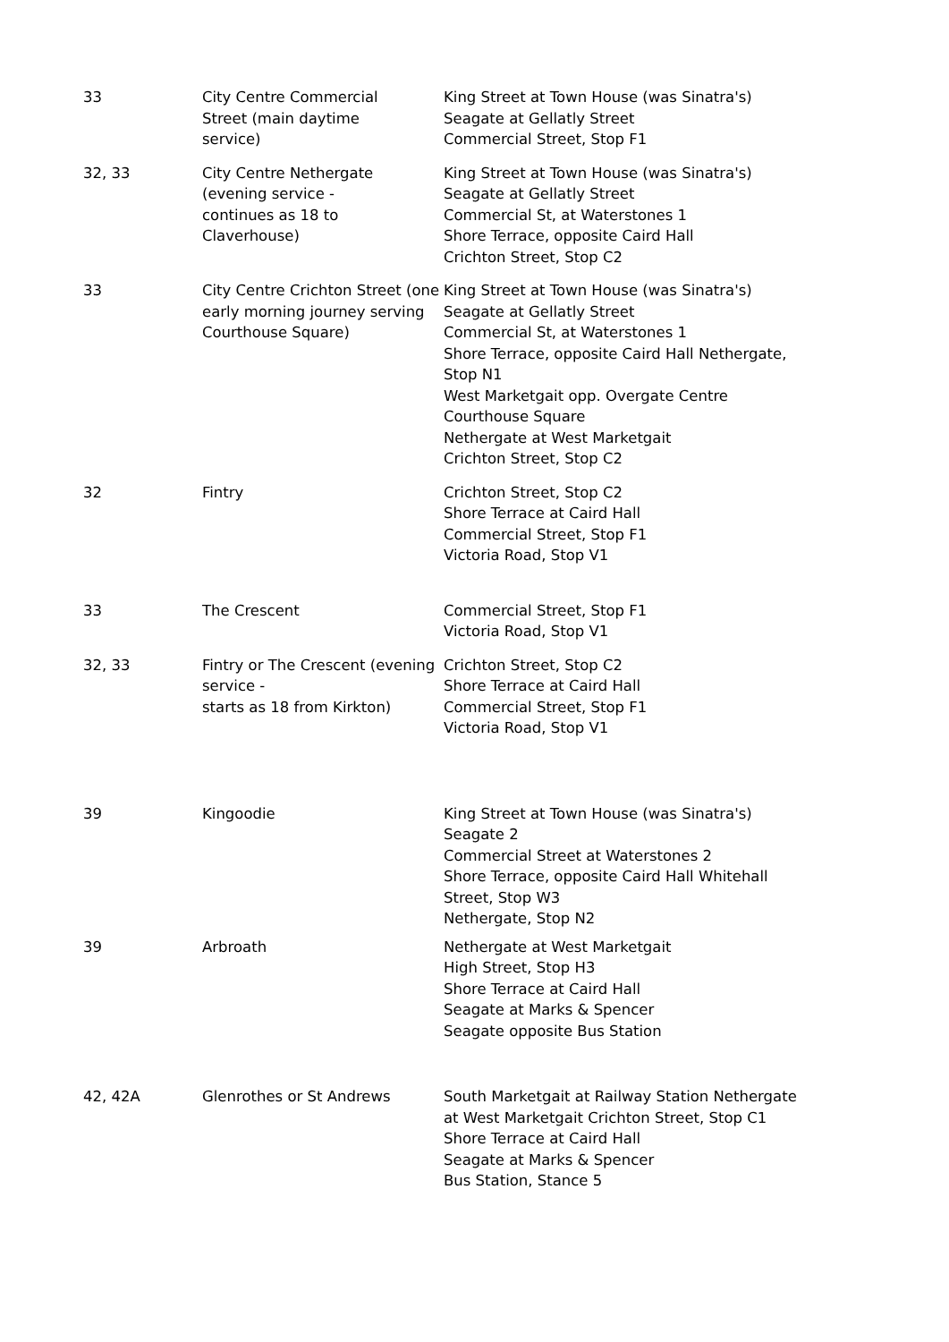| 33 | City Centre Commercial Street (main daytime service) | King Street at Town House (was Sinatra's) Seagate at Gellatly Street Commercial Street, Stop F1 |
| 32, 33 | City Centre Nethergate (evening service - continues as 18 to Claverhouse) | King Street at Town House (was Sinatra's) Seagate at Gellatly Street Commercial St, at Waterstones 1 Shore Terrace, opposite Caird Hall Crichton Street, Stop C2 |
| 33 | City Centre Crichton Street (one early morning journey serving Courthouse Square) | King Street at Town House (was Sinatra's) Seagate at Gellatly Street Commercial St, at Waterstones 1 Shore Terrace, opposite Caird Hall Nethergate, Stop N1 West Marketgait opp. Overgate Centre Courthouse Square Nethergate at West Marketgait Crichton Street, Stop C2 |
| 32 | Fintry | Crichton Street, Stop C2 Shore Terrace at Caird Hall Commercial Street, Stop F1 Victoria Road, Stop V1 |
| 33 | The Crescent | Commercial Street, Stop F1 Victoria Road, Stop V1 |
| 32, 33 | Fintry or The Crescent (evening service - starts as 18 from Kirkton) | Crichton Street, Stop C2 Shore Terrace at Caird Hall Commercial Street, Stop F1 Victoria Road, Stop V1 |
| 39 | Kingoodie | King Street at Town House (was Sinatra's) Seagate 2 Commercial Street at Waterstones 2 Shore Terrace, opposite Caird Hall Whitehall Street, Stop W3 Nethergate, Stop N2 |
| 39 | Arbroath | Nethergate at West Marketgait High Street, Stop H3 Shore Terrace at Caird Hall Seagate at Marks & Spencer Seagate opposite Bus Station |
| 42, 42A | Glenrothes or St Andrews | South Marketgait at Railway Station Nethergate at West Marketgait Crichton Street, Stop C1 Shore Terrace at Caird Hall Seagate at Marks & Spencer Bus Station, Stance 5 |